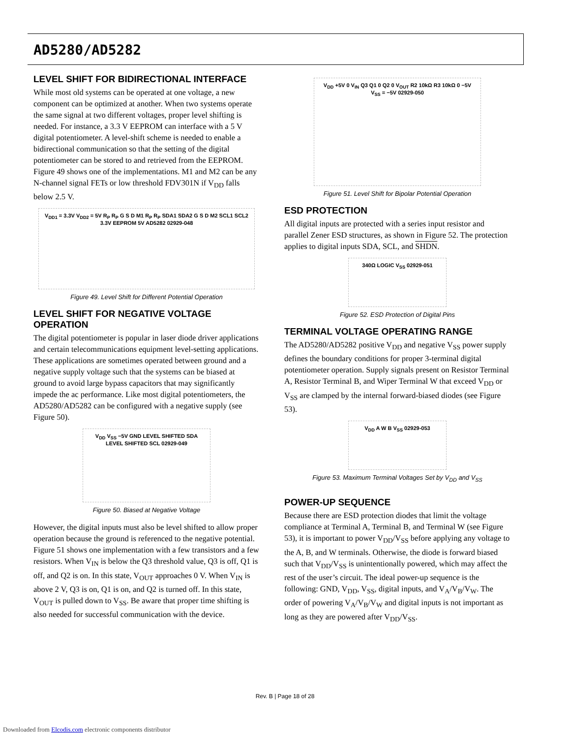AD5280/AD5282
LEVEL SHIFT FOR BIDIRECTIONAL INTERFACE
While most old systems can be operated at one voltage, a new component can be optimized at another. When two systems operate the same signal at two different voltages, proper level shifting is needed. For instance, a 3.3 V EEPROM can interface with a 5 V digital potentiometer. A level-shift scheme is needed to enable a bidirectional communication so that the setting of the digital potentiometer can be stored to and retrieved from the EEPROM. Figure 49 shows one of the implementations. M1 and M2 can be any N-channel signal FETs or low threshold FDV301N if V<sub>DD</sub> falls below 2.5 V.
V<sub>DD1</sub> = 3.3V V<sub>DD2</sub> = 5V R<sub>P</sub> R<sub>P</sub> G S D M1 R<sub>P</sub> R<sub>P</sub> SDA1 SDA2 G S D M2 SCL1 SCL2 3.3V EEPROM 5V AD5282 02929-048
Figure 49. Level Shift for Different Potential Operation
LEVEL SHIFT FOR NEGATIVE VOLTAGE OPERATION
The digital potentiometer is popular in laser diode driver applications and certain telecommunications equipment level-setting applications. These applications are sometimes operated between ground and a negative supply voltage such that the systems can be biased at ground to avoid large bypass capacitors that may significantly impede the ac performance. Like most digital potentiometers, the AD5280/AD5282 can be configured with a negative supply (see Figure 50).
V<sub>DD</sub> V<sub>SS</sub> −5V GND LEVEL SHIFTED SDA LEVEL SHIFTED SCL 02929-049
Figure 50. Biased at Negative Voltage
However, the digital inputs must also be level shifted to allow proper operation because the ground is referenced to the negative potential. Figure 51 shows one implementation with a few transistors and a few resistors. When V<sub>IN</sub> is below the Q3 threshold value, Q3 is off, Q1 is off, and Q2 is on. In this state, V<sub>OUT</sub> approaches 0 V. When V<sub>IN</sub> is above 2 V, Q3 is on, Q1 is on, and Q2 is turned off. In this state, V<sub>OUT</sub> is pulled down to V<sub>SS</sub>. Be aware that proper time shifting is also needed for successful communication with the device.
V<sub>DD</sub> +5V 0 V<sub>IN</sub> Q3 Q1 0 Q2 0 V<sub>OUT</sub> R2 10kΩ R3 10kΩ 0 −5V V<sub>SS</sub> = −5V 02929-050
Figure 51. Level Shift for Bipolar Potential Operation
ESD PROTECTION
All digital inputs are protected with a series input resistor and parallel Zener ESD structures, as shown in Figure 52. The protection applies to digital inputs SDA, SCL, and SHDN.
340Ω LOGIC V<sub>SS</sub> 02929-051
Figure 52. ESD Protection of Digital Pins
TERMINAL VOLTAGE OPERATING RANGE
The AD5280/AD5282 positive V<sub>DD</sub> and negative V<sub>SS</sub> power supply defines the boundary conditions for proper 3-terminal digital potentiometer operation. Supply signals present on Resistor Terminal A, Resistor Terminal B, and Wiper Terminal W that exceed V<sub>DD</sub> or V<sub>SS</sub> are clamped by the internal forward-biased diodes (see Figure 53).
V<sub>DD</sub> A W B V<sub>SS</sub> 02929-053
Figure 53. Maximum Terminal Voltages Set by V<sub>DD</sub> and V<sub>SS</sub>
POWER-UP SEQUENCE
Because there are ESD protection diodes that limit the voltage compliance at Terminal A, Terminal B, and Terminal W (see Figure 53), it is important to power V<sub>DD</sub>/V<sub>SS</sub> before applying any voltage to the A, B, and W terminals. Otherwise, the diode is forward biased such that V<sub>DD</sub>/V<sub>SS</sub> is unintentionally powered, which may affect the rest of the user’s circuit. The ideal power-up sequence is the following: GND, V<sub>DD</sub>, V<sub>SS</sub>, digital inputs, and V<sub>A</sub>/V<sub>B</sub>/V<sub>W</sub>. The order of powering V<sub>A</sub>/V<sub>B</sub>/V<sub>W</sub> and digital inputs is not important as long as they are powered after V<sub>DD</sub>/V<sub>SS</sub>.
Rev. B | Page 18 of 28
Downloaded from Elcodis.com electronic components distributor